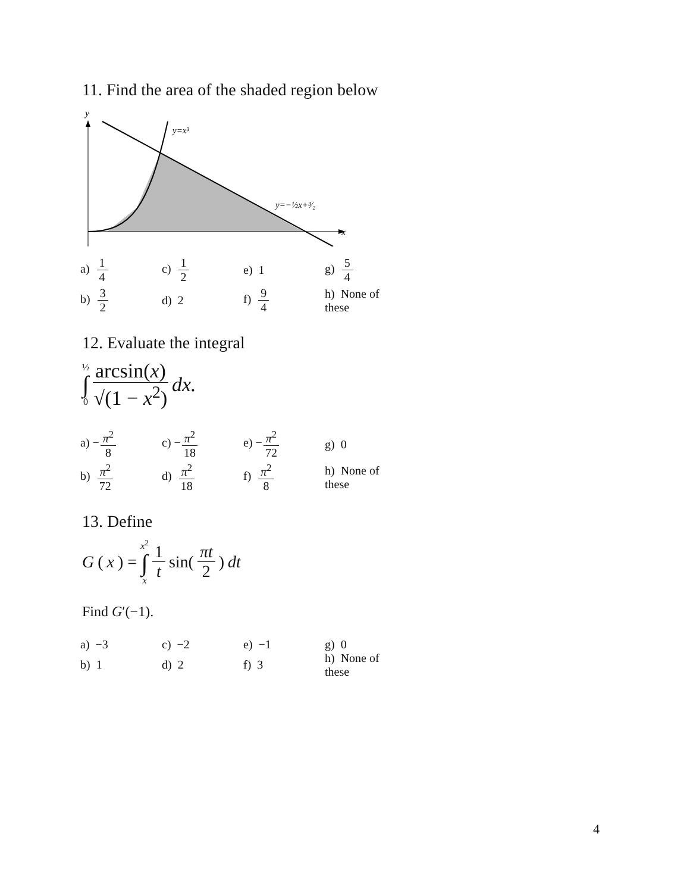11. Find the area of the shaded region below
y
x
y=x³
y=−½x+³⁄₂
| a) 1 4 | c) 1 2 | e) 1 | g) 5 4 |
| b) 3 2 | d) 2 | f) 9 4 | h) None of these |
12. Evaluate the integral
½ ∫ 0 arcsin(x) √(1 − x<sup>2</sup>) dx.
| a) − π<sup>2</sup> 8 | c) − π<sup>2</sup> 18 | e) − π<sup>2</sup> 72 | g) 0 |
| b) π<sup>2</sup> 72 | d) π<sup>2</sup> 18 | f) π<sup>2</sup> 8 | h) None of these |
13. Define
G (x) = x<sup>2</sup> ∫ x 1 t sin(πt 2) dt
Find G′(−1).
| a) −3 | c) −2 | e) −1 | g) 0 |
| b) 1 | d) 2 | f) 3 | h) None of these |
4